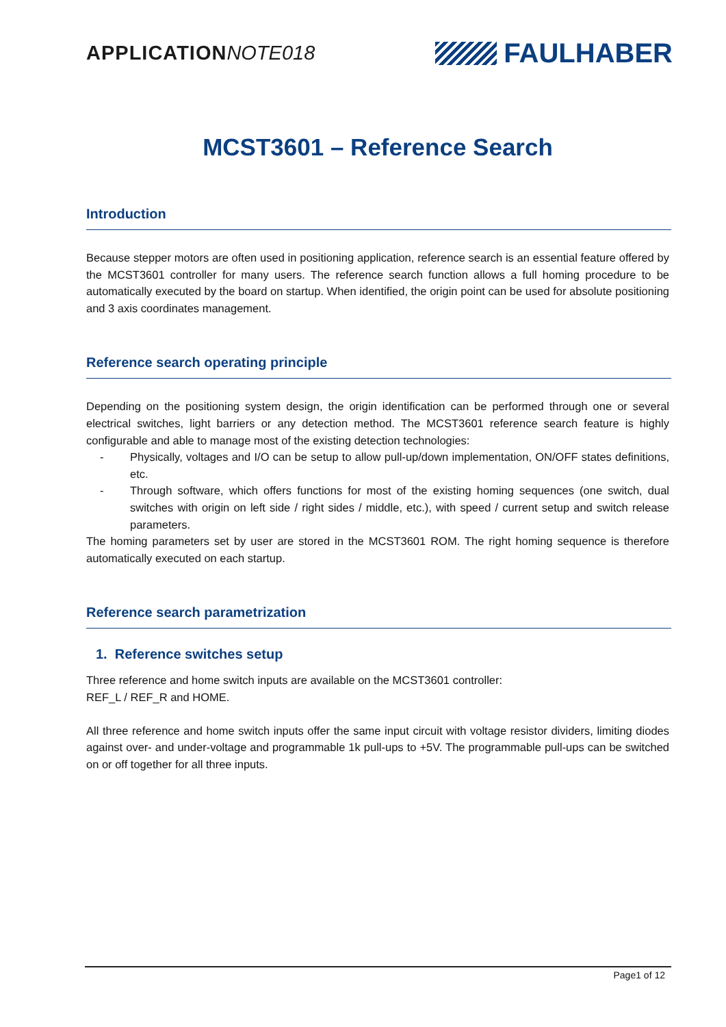APPLICATION NOTE018
FAULHABER
MCST3601 – Reference Search
Introduction
Because stepper motors are often used in positioning application, reference search is an essential feature offered by the MCST3601 controller for many users. The reference search function allows a full homing procedure to be automatically executed by the board on startup. When identified, the origin point can be used for absolute positioning and 3 axis coordinates management.
Reference search operating principle
Depending on the positioning system design, the origin identification can be performed through one or several electrical switches, light barriers or any detection method. The MCST3601 reference search feature is highly configurable and able to manage most of the existing detection technologies:
- Physically, voltages and I/O can be setup to allow pull-up/down implementation, ON/OFF states definitions, etc.
- Through software, which offers functions for most of the existing homing sequences (one switch, dual switches with origin on left side / right sides / middle, etc.), with speed / current setup and switch release parameters.
The homing parameters set by user are stored in the MCST3601 ROM. The right homing sequence is therefore automatically executed on each startup.
Reference search parametrization
1. Reference switches setup
Three reference and home switch inputs are available on the MCST3601 controller:
REF_L / REF_R and HOME.
All three reference and home switch inputs offer the same input circuit with voltage resistor dividers, limiting diodes against over- and under-voltage and programmable 1k pull-ups to +5V. The programmable pull-ups can be switched on or off together for all three inputs.
Page1 of 12